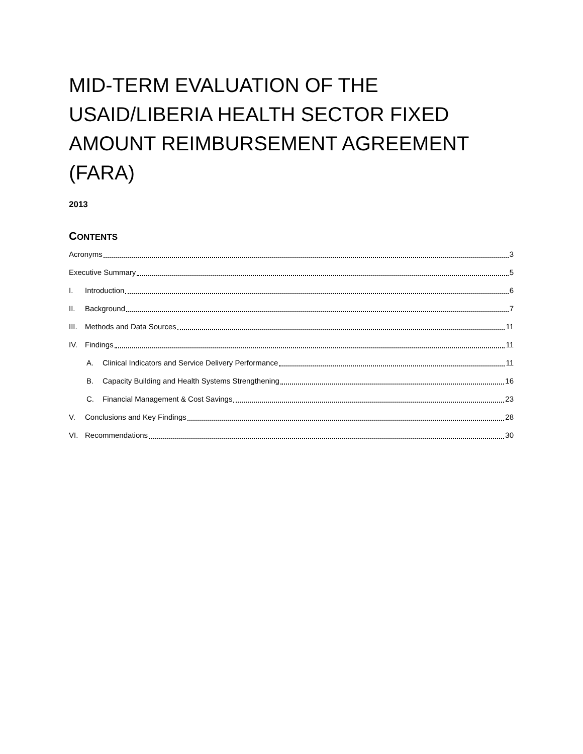MID-TERM EVALUATION OF THE USAID/LIBERIA HEALTH SECTOR FIXED AMOUNT REIMBURSEMENT AGREEMENT (FARA)
2013
CONTENTS
Acronyms 3
Executive Summary 5
I. Introduction 6
II. Background 7
III. Methods and Data Sources 11
IV. Findings 11
A. Clinical Indicators and Service Delivery Performance 11
B. Capacity Building and Health Systems Strengthening 16
C. Financial Management & Cost Savings 23
V. Conclusions and Key Findings 28
VI. Recommendations 30